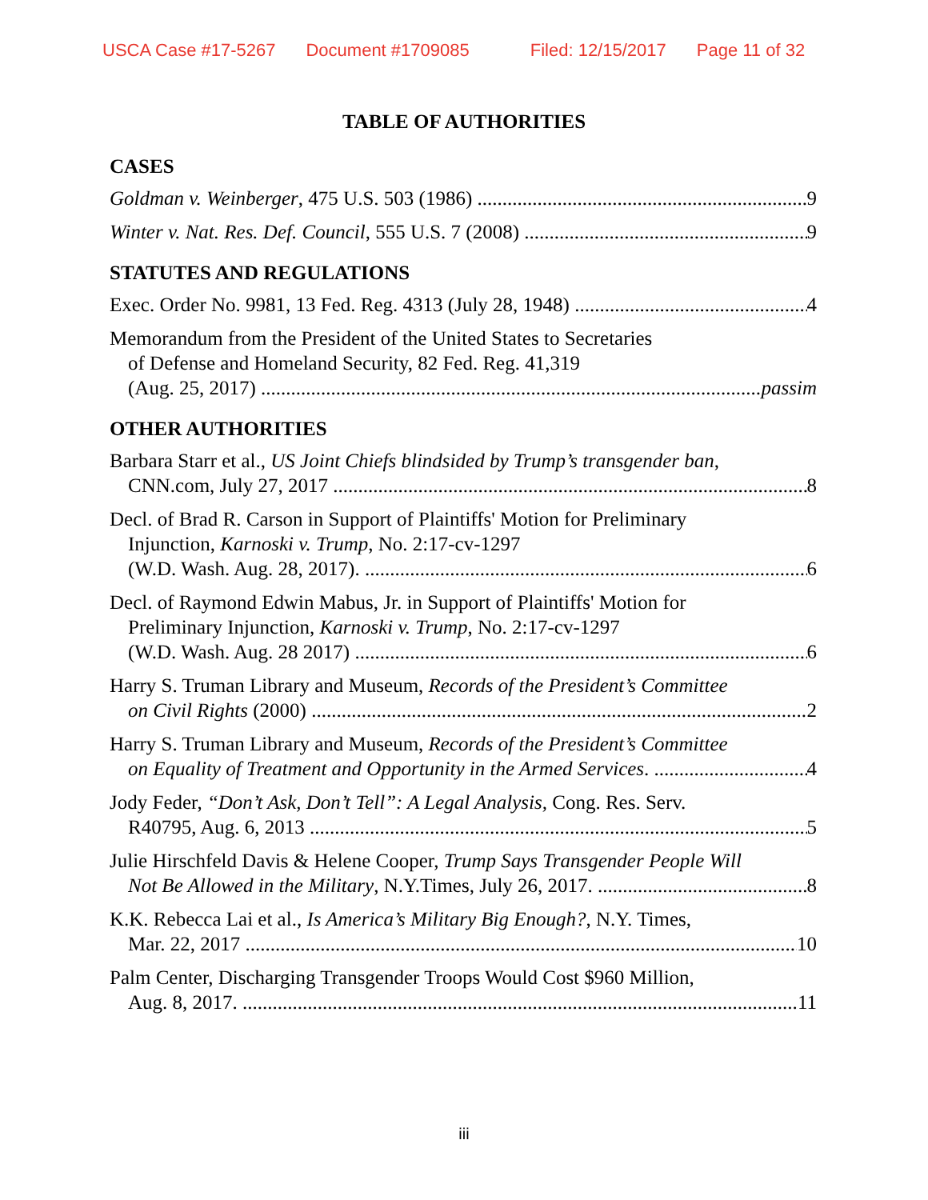USCA Case #17-5267 Document #1709085 Filed: 12/15/2017 Page 11 of 32
TABLE OF AUTHORITIES
CASES
Goldman v. Weinberger, 475 U.S. 503 (1986) 9
Winter v. Nat. Res. Def. Council, 555 U.S. 7 (2008) 9
STATUTES AND REGULATIONS
Exec. Order No. 9981, 13 Fed. Reg. 4313 (July 28, 1948) 4
Memorandum from the President of the United States to Secretaries
of Defense and Homeland Security, 82 Fed. Reg. 41,319
(Aug. 25, 2017) passim
OTHER AUTHORITIES
Barbara Starr et al., US Joint Chiefs blindsided by Trump’s transgender ban,
CNN.com, July 27, 2017 8
Decl. of Brad R. Carson in Support of Plaintiffs' Motion for Preliminary
Injunction, Karnoski v. Trump, No. 2:17-cv-1297
(W.D. Wash. Aug. 28, 2017). 6
Decl. of Raymond Edwin Mabus, Jr. in Support of Plaintiffs' Motion for
Preliminary Injunction, Karnoski v. Trump, No. 2:17-cv-1297
(W.D. Wash. Aug. 28 2017) 6
Harry S. Truman Library and Museum, Records of the President’s Committee
on Civil Rights (2000) 2
Harry S. Truman Library and Museum, Records of the President’s Committee
on Equality of Treatment and Opportunity in the Armed Services. 4
Jody Feder, “Don’t Ask, Don’t Tell”: A Legal Analysis, Cong. Res. Serv.
R40795, Aug. 6, 2013 5
Julie Hirschfeld Davis & Helene Cooper, Trump Says Transgender People Will
Not Be Allowed in the Military, N.Y.Times, July 26, 2017. 8
K.K. Rebecca Lai et al., Is America’s Military Big Enough?, N.Y. Times,
Mar. 22, 2017 10
Palm Center, Discharging Transgender Troops Would Cost $960 Million,
Aug. 8, 2017. 11
iii